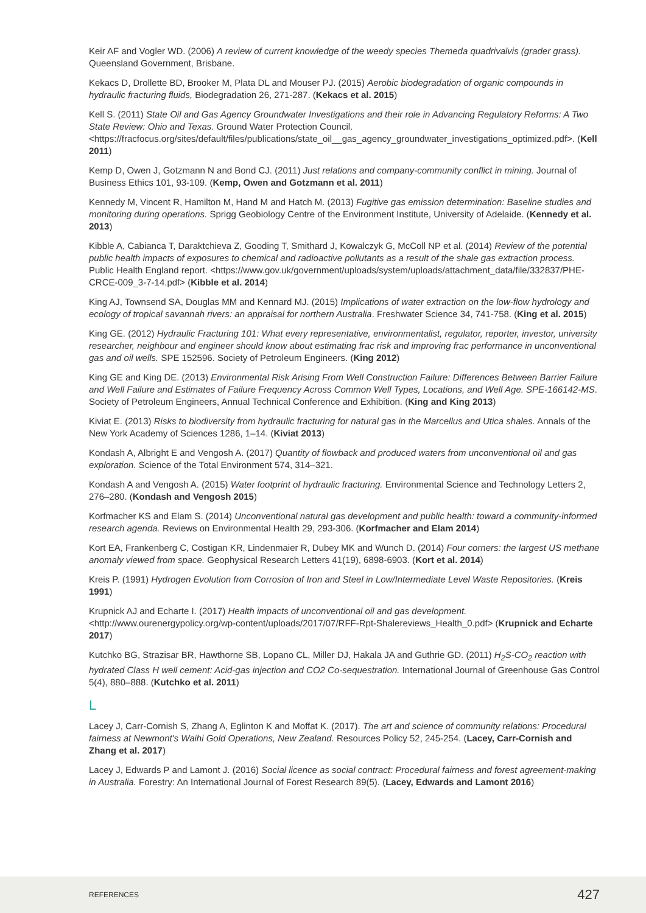Keir AF and Vogler WD. (2006) A review of current knowledge of the weedy species Themeda quadrivalvis (grader grass). Queensland Government, Brisbane.
Kekacs D, Drollette BD, Brooker M, Plata DL and Mouser PJ. (2015) Aerobic biodegradation of organic compounds in hydraulic fracturing fluids, Biodegradation 26, 271-287. (Kekacs et al. 2015)
Kell S. (2011) State Oil and Gas Agency Groundwater Investigations and their role in Advancing Regulatory Reforms: A Two State Review: Ohio and Texas. Ground Water Protection Council. <https://fracfocus.org/sites/default/files/publications/state_oil__gas_agency_groundwater_investigations_optimized.pdf>. (Kell 2011)
Kemp D, Owen J, Gotzmann N and Bond CJ. (2011) Just relations and company-community conflict in mining. Journal of Business Ethics 101, 93-109. (Kemp, Owen and Gotzmann et al. 2011)
Kennedy M, Vincent R, Hamilton M, Hand M and Hatch M. (2013) Fugitive gas emission determination: Baseline studies and monitoring during operations. Sprigg Geobiology Centre of the Environment Institute, University of Adelaide. (Kennedy et al. 2013)
Kibble A, Cabianca T, Daraktchieva Z, Gooding T, Smithard J, Kowalczyk G, McColl NP et al. (2014) Review of the potential public health impacts of exposures to chemical and radioactive pollutants as a result of the shale gas extraction process. Public Health England report. <https://www.gov.uk/government/uploads/system/uploads/attachment_data/file/332837/PHE-CRCE-009_3-7-14.pdf> (Kibble et al. 2014)
King AJ, Townsend SA, Douglas MM and Kennard MJ. (2015) Implications of water extraction on the low-flow hydrology and ecology of tropical savannah rivers: an appraisal for northern Australia. Freshwater Science 34, 741-758. (King et al. 2015)
King GE. (2012) Hydraulic Fracturing 101: What every representative, environmentalist, regulator, reporter, investor, university researcher, neighbour and engineer should know about estimating frac risk and improving frac performance in unconventional gas and oil wells. SPE 152596. Society of Petroleum Engineers. (King 2012)
King GE and King DE. (2013) Environmental Risk Arising From Well Construction Failure: Differences Between Barrier Failure and Well Failure and Estimates of Failure Frequency Across Common Well Types, Locations, and Well Age. SPE-166142-MS. Society of Petroleum Engineers, Annual Technical Conference and Exhibition. (King and King 2013)
Kiviat E. (2013) Risks to biodiversity from hydraulic fracturing for natural gas in the Marcellus and Utica shales. Annals of the New York Academy of Sciences 1286, 1–14. (Kiviat 2013)
Kondash A, Albright E and Vengosh A. (2017) Quantity of flowback and produced waters from unconventional oil and gas exploration. Science of the Total Environment 574, 314–321.
Kondash A and Vengosh A. (2015) Water footprint of hydraulic fracturing. Environmental Science and Technology Letters 2, 276–280. (Kondash and Vengosh 2015)
Korfmacher KS and Elam S. (2014) Unconventional natural gas development and public health: toward a community-informed research agenda. Reviews on Environmental Health 29, 293-306. (Korfmacher and Elam 2014)
Kort EA, Frankenberg C, Costigan KR, Lindenmaier R, Dubey MK and Wunch D. (2014) Four corners: the largest US methane anomaly viewed from space. Geophysical Research Letters 41(19), 6898-6903. (Kort et al. 2014)
Kreis P. (1991) Hydrogen Evolution from Corrosion of Iron and Steel in Low/Intermediate Level Waste Repositories. (Kreis 1991)
Krupnick AJ and Echarte I. (2017) Health impacts of unconventional oil and gas development. <http://www.ourenergypolicy.org/wp-content/uploads/2017/07/RFF-Rpt-Shalereviews_Health_0.pdf> (Krupnick and Echarte 2017)
Kutchko BG, Strazisar BR, Hawthorne SB, Lopano CL, Miller DJ, Hakala JA and Guthrie GD. (2011) H<sub>2</sub>S-CO<sub>2</sub> reaction with hydrated Class H well cement: Acid-gas injection and CO2 Co-sequestration. International Journal of Greenhouse Gas Control 5(4), 880–888. (Kutchko et al. 2011)
L
Lacey J, Carr-Cornish S, Zhang A, Eglinton K and Moffat K. (2017). The art and science of community relations: Procedural fairness at Newmont's Waihi Gold Operations, New Zealand. Resources Policy 52, 245-254. (Lacey, Carr-Cornish and Zhang et al. 2017)
Lacey J, Edwards P and Lamont J. (2016) Social licence as social contract: Procedural fairness and forest agreement-making in Australia. Forestry: An International Journal of Forest Research 89(5). (Lacey, Edwards and Lamont 2016)
REFERENCES 427